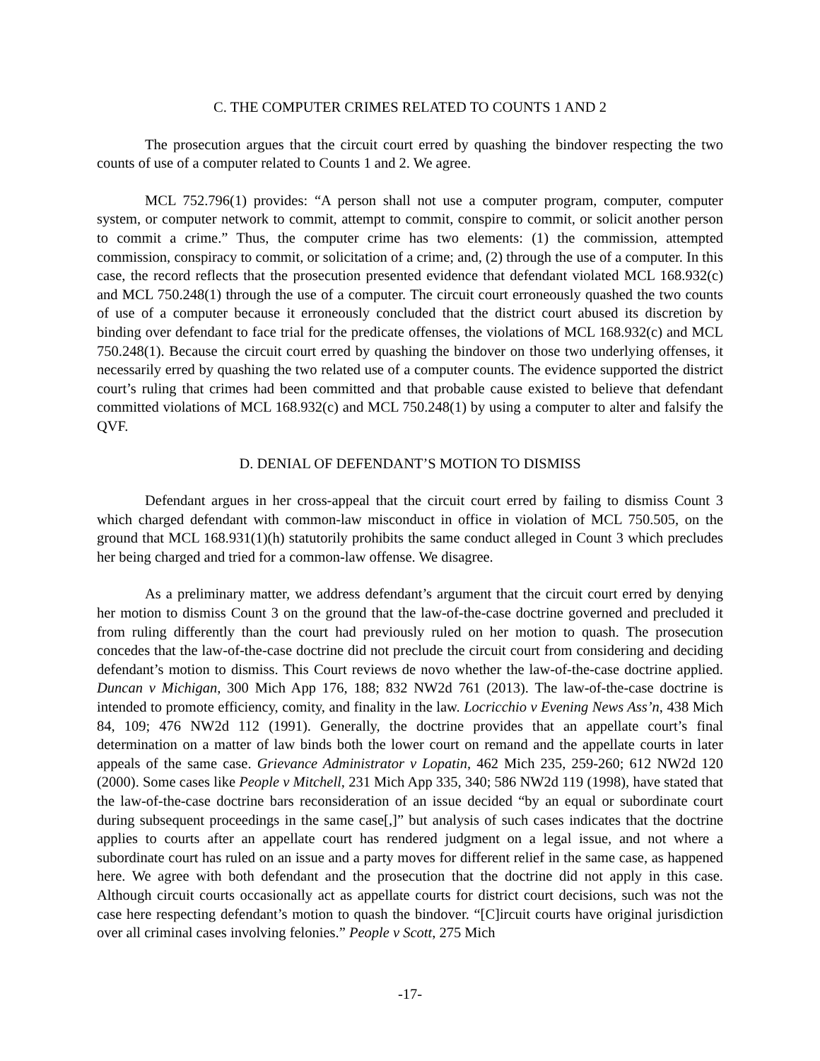C. THE COMPUTER CRIMES RELATED TO COUNTS 1 AND 2
The prosecution argues that the circuit court erred by quashing the bindover respecting the two counts of use of a computer related to Counts 1 and 2. We agree.
MCL 752.796(1) provides: “A person shall not use a computer program, computer, computer system, or computer network to commit, attempt to commit, conspire to commit, or solicit another person to commit a crime.” Thus, the computer crime has two elements: (1) the commission, attempted commission, conspiracy to commit, or solicitation of a crime; and, (2) through the use of a computer. In this case, the record reflects that the prosecution presented evidence that defendant violated MCL 168.932(c) and MCL 750.248(1) through the use of a computer. The circuit court erroneously quashed the two counts of use of a computer because it erroneously concluded that the district court abused its discretion by binding over defendant to face trial for the predicate offenses, the violations of MCL 168.932(c) and MCL 750.248(1). Because the circuit court erred by quashing the bindover on those two underlying offenses, it necessarily erred by quashing the two related use of a computer counts. The evidence supported the district court’s ruling that crimes had been committed and that probable cause existed to believe that defendant committed violations of MCL 168.932(c) and MCL 750.248(1) by using a computer to alter and falsify the QVF.
D. DENIAL OF DEFENDANT’S MOTION TO DISMISS
Defendant argues in her cross-appeal that the circuit court erred by failing to dismiss Count 3 which charged defendant with common-law misconduct in office in violation of MCL 750.505, on the ground that MCL 168.931(1)(h) statutorily prohibits the same conduct alleged in Count 3 which precludes her being charged and tried for a common-law offense. We disagree.
As a preliminary matter, we address defendant’s argument that the circuit court erred by denying her motion to dismiss Count 3 on the ground that the law-of-the-case doctrine governed and precluded it from ruling differently than the court had previously ruled on her motion to quash. The prosecution concedes that the law-of-the-case doctrine did not preclude the circuit court from considering and deciding defendant’s motion to dismiss. This Court reviews de novo whether the law-of-the-case doctrine applied. Duncan v Michigan, 300 Mich App 176, 188; 832 NW2d 761 (2013). The law-of-the-case doctrine is intended to promote efficiency, comity, and finality in the law. Locricchio v Evening News Ass’n, 438 Mich 84, 109; 476 NW2d 112 (1991). Generally, the doctrine provides that an appellate court’s final determination on a matter of law binds both the lower court on remand and the appellate courts in later appeals of the same case. Grievance Administrator v Lopatin, 462 Mich 235, 259-260; 612 NW2d 120 (2000). Some cases like People v Mitchell, 231 Mich App 335, 340; 586 NW2d 119 (1998), have stated that the law-of-the-case doctrine bars reconsideration of an issue decided “by an equal or subordinate court during subsequent proceedings in the same case[,]” but analysis of such cases indicates that the doctrine applies to courts after an appellate court has rendered judgment on a legal issue, and not where a subordinate court has ruled on an issue and a party moves for different relief in the same case, as happened here. We agree with both defendant and the prosecution that the doctrine did not apply in this case. Although circuit courts occasionally act as appellate courts for district court decisions, such was not the case here respecting defendant’s motion to quash the bindover. “[C]ircuit courts have original jurisdiction over all criminal cases involving felonies.” People v Scott, 275 Mich
-17-